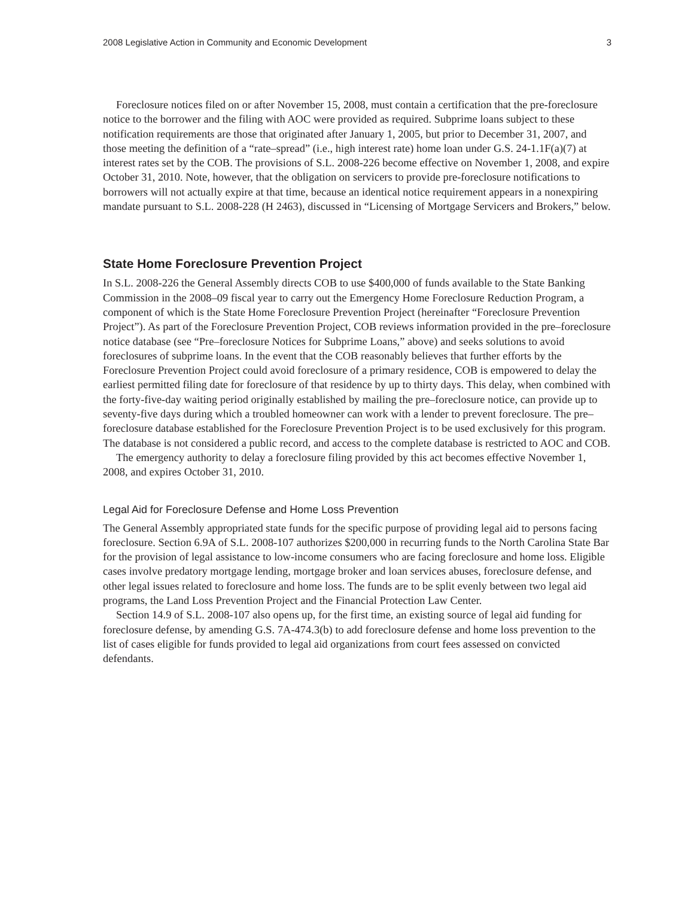2008 Legislative Action in Community and Economic Development 3
Foreclosure notices filed on or after November 15, 2008, must contain a certification that the pre-foreclosure notice to the borrower and the filing with AOC were provided as required. Subprime loans subject to these notification requirements are those that originated after January 1, 2005, but prior to December 31, 2007, and those meeting the definition of a “rate–spread” (i.e., high interest rate) home loan under G.S. 24-1.1F(a)(7) at interest rates set by the COB. The provisions of S.L. 2008-226 become effective on November 1, 2008, and expire October 31, 2010. Note, however, that the obligation on servicers to provide pre-foreclosure notifications to borrowers will not actually expire at that time, because an identical notice requirement appears in a nonexpiring mandate pursuant to S.L. 2008-228 (H 2463), discussed in “Licensing of Mortgage Servicers and Brokers,” below.
State Home Foreclosure Prevention Project
In S.L. 2008-226 the General Assembly directs COB to use $400,000 of funds available to the State Banking Commission in the 2008–09 fiscal year to carry out the Emergency Home Foreclosure Reduction Program, a component of which is the State Home Foreclosure Prevention Project (hereinafter “Foreclosure Prevention Project”). As part of the Foreclosure Prevention Project, COB reviews information provided in the pre–foreclosure notice database (see “Pre–foreclosure Notices for Subprime Loans,” above) and seeks solutions to avoid foreclosures of subprime loans. In the event that the COB reasonably believes that further efforts by the Foreclosure Prevention Project could avoid foreclosure of a primary residence, COB is empowered to delay the earliest permitted filing date for foreclosure of that residence by up to thirty days. This delay, when combined with the forty-five-day waiting period originally established by mailing the pre–foreclosure notice, can provide up to seventy-five days during which a troubled homeowner can work with a lender to prevent foreclosure. The pre–foreclosure database established for the Foreclosure Prevention Project is to be used exclusively for this program. The database is not considered a public record, and access to the complete database is restricted to AOC and COB.
The emergency authority to delay a foreclosure filing provided by this act becomes effective November 1, 2008, and expires October 31, 2010.
Legal Aid for Foreclosure Defense and Home Loss Prevention
The General Assembly appropriated state funds for the specific purpose of providing legal aid to persons facing foreclosure. Section 6.9A of S.L. 2008-107 authorizes $200,000 in recurring funds to the North Carolina State Bar for the provision of legal assistance to low-income consumers who are facing foreclosure and home loss. Eligible cases involve predatory mortgage lending, mortgage broker and loan services abuses, foreclosure defense, and other legal issues related to foreclosure and home loss. The funds are to be split evenly between two legal aid programs, the Land Loss Prevention Project and the Financial Protection Law Center.
Section 14.9 of S.L. 2008-107 also opens up, for the first time, an existing source of legal aid funding for foreclosure defense, by amending G.S. 7A-474.3(b) to add foreclosure defense and home loss prevention to the list of cases eligible for funds provided to legal aid organizations from court fees assessed on convicted defendants.